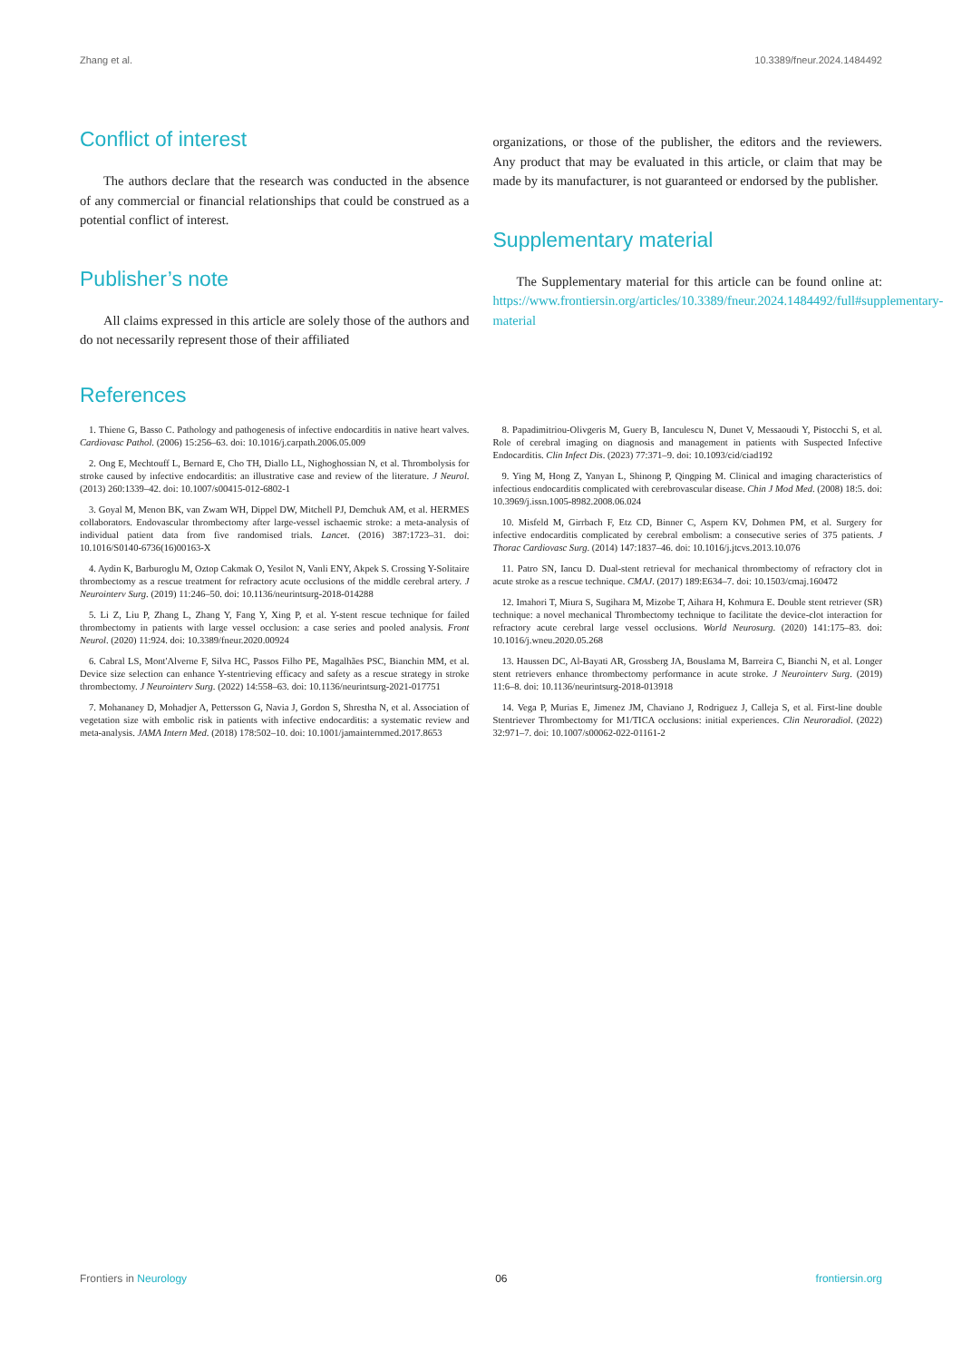Zhang et al. 10.3389/fneur.2024.1484492
Conflict of interest
The authors declare that the research was conducted in the absence of any commercial or financial relationships that could be construed as a potential conflict of interest.
Publisher’s note
All claims expressed in this article are solely those of the authors and do not necessarily represent those of their affiliated
organizations, or those of the publisher, the editors and the reviewers. Any product that may be evaluated in this article, or claim that may be made by its manufacturer, is not guaranteed or endorsed by the publisher.
Supplementary material
The Supplementary material for this article can be found online at: https://www.frontiersin.org/articles/10.3389/fneur.2024.1484492/full#supplementary-material
References
1. Thiene G, Basso C. Pathology and pathogenesis of infective endocarditis in native heart valves. Cardiovasc Pathol. (2006) 15:256–63. doi: 10.1016/j.carpath.2006.05.009
2. Ong E, Mechtouff L, Bernard E, Cho TH, Diallo LL, Nighoghossian N, et al. Thrombolysis for stroke caused by infective endocarditis: an illustrative case and review of the literature. J Neurol. (2013) 260:1339–42. doi: 10.1007/s00415-012-6802-1
3. Goyal M, Menon BK, van Zwam WH, Dippel DW, Mitchell PJ, Demchuk AM, et al. HERMES collaborators. Endovascular thrombectomy after large-vessel ischaemic stroke: a meta-analysis of individual patient data from five randomised trials. Lancet. (2016) 387:1723–31. doi: 10.1016/S0140-6736(16)00163-X
4. Aydin K, Barburoglu M, Oztop Cakmak O, Yesilot N, Vanli ENY, Akpek S. Crossing Y-Solitaire thrombectomy as a rescue treatment for refractory acute occlusions of the middle cerebral artery. J Neurointerv Surg. (2019) 11:246–50. doi: 10.1136/neurintsurg-2018-014288
5. Li Z, Liu P, Zhang L, Zhang Y, Fang Y, Xing P, et al. Y-stent rescue technique for failed thrombectomy in patients with large vessel occlusion: a case series and pooled analysis. Front Neurol. (2020) 11:924. doi: 10.3389/fneur.2020.00924
6. Cabral LS, Mont'Alverne F, Silva HC, Passos Filho PE, Magalhães PSC, Bianchin MM, et al. Device size selection can enhance Y-stentrieving efficacy and safety as a rescue strategy in stroke thrombectomy. J Neurointerv Surg. (2022) 14:558–63. doi: 10.1136/neurintsurg-2021-017751
7. Mohananey D, Mohadjer A, Pettersson G, Navia J, Gordon S, Shrestha N, et al. Association of vegetation size with embolic risk in patients with infective endocarditis: a systematic review and meta-analysis. JAMA Intern Med. (2018) 178:502–10. doi: 10.1001/jamainternmed.2017.8653
8. Papadimitriou-Olivgeris M, Guery B, Ianculescu N, Dunet V, Messaoudi Y, Pistocchi S, et al. Role of cerebral imaging on diagnosis and management in patients with Suspected Infective Endocarditis. Clin Infect Dis. (2023) 77:371–9. doi: 10.1093/cid/ciad192
9. Ying M, Hong Z, Yanyan L, Shinong P, Qingping M. Clinical and imaging characteristics of infectious endocarditis complicated with cerebrovascular disease. Chin J Mod Med. (2008) 18:5. doi: 10.3969/j.issn.1005-8982.2008.06.024
10. Misfeld M, Girrbach F, Etz CD, Binner C, Aspern KV, Dohmen PM, et al. Surgery for infective endocarditis complicated by cerebral embolism: a consecutive series of 375 patients. J Thorac Cardiovasc Surg. (2014) 147:1837–46. doi: 10.1016/j.jtcvs.2013.10.076
11. Patro SN, Iancu D. Dual-stent retrieval for mechanical thrombectomy of refractory clot in acute stroke as a rescue technique. CMAJ. (2017) 189:E634–7. doi: 10.1503/cmaj.160472
12. Imahori T, Miura S, Sugihara M, Mizobe T, Aihara H, Kohmura E. Double stent retriever (SR) technique: a novel mechanical Thrombectomy technique to facilitate the device-clot interaction for refractory acute cerebral large vessel occlusions. World Neurosurg. (2020) 141:175–83. doi: 10.1016/j.wneu.2020.05.268
13. Haussen DC, Al-Bayati AR, Grossberg JA, Bouslama M, Barreira C, Bianchi N, et al. Longer stent retrievers enhance thrombectomy performance in acute stroke. J Neurointerv Surg. (2019) 11:6–8. doi: 10.1136/neurintsurg-2018-013918
14. Vega P, Murias E, Jimenez JM, Chaviano J, Rodriguez J, Calleja S, et al. First-line double Stentriever Thrombectomy for M1/TICA occlusions: initial experiences. Clin Neuroradiol. (2022) 32:971–7. doi: 10.1007/s00062-022-01161-2
Frontiers in Neurology 06 frontiersin.org